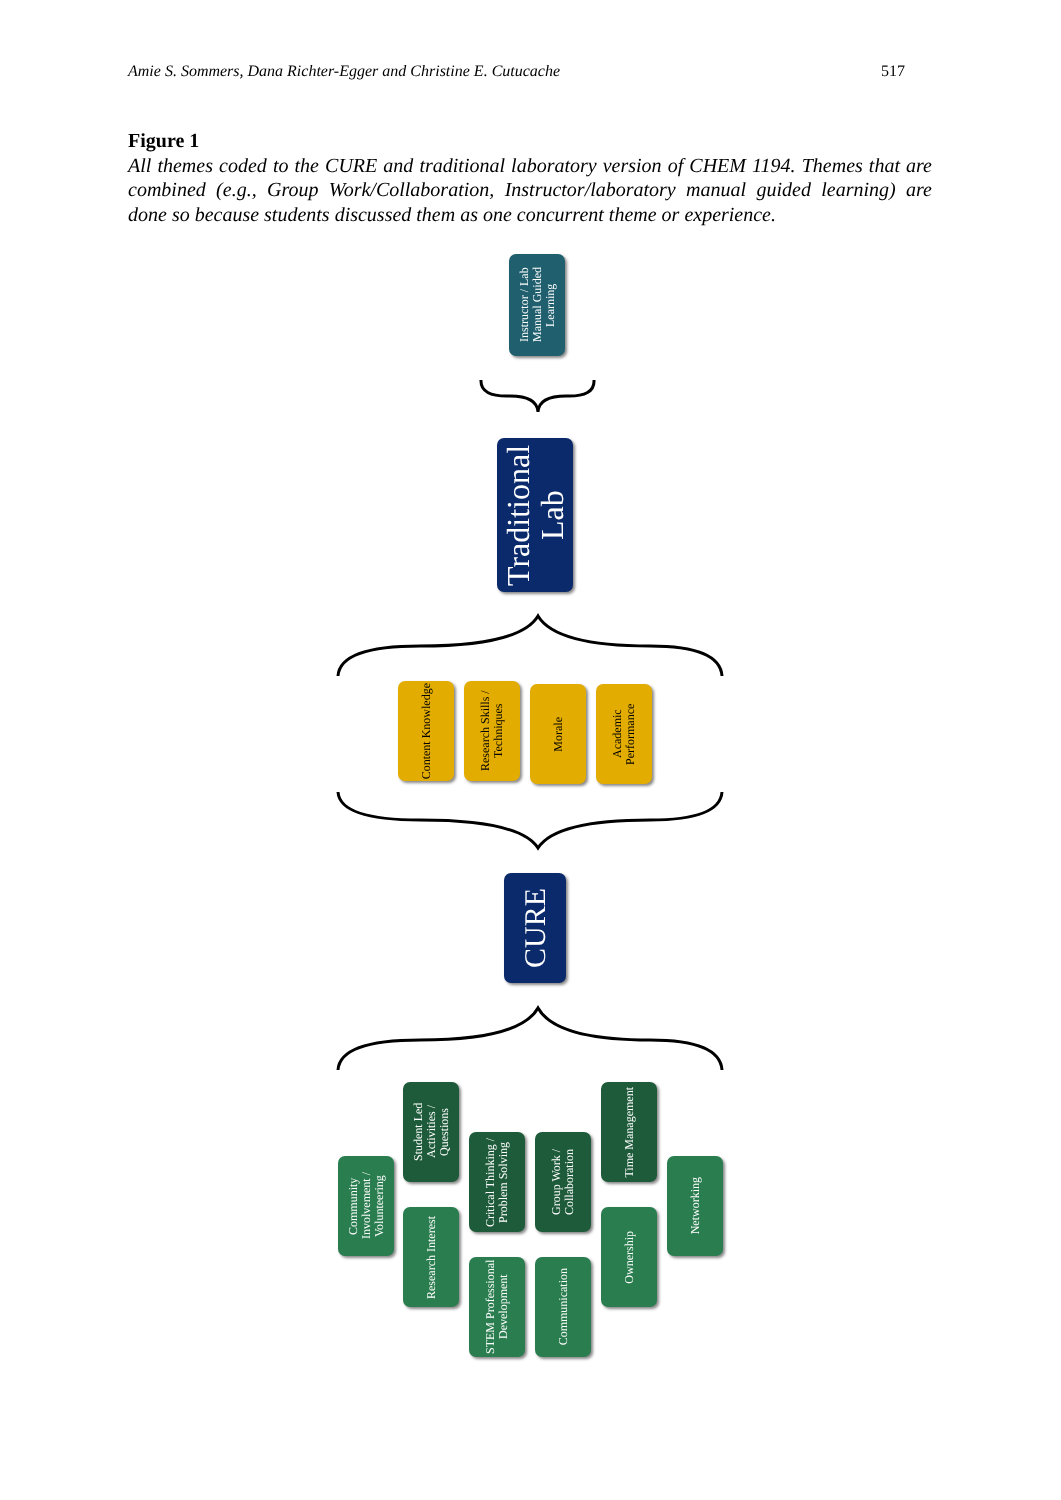Amie S. Sommers, Dana Richter-Egger and Christine E. Cutucache 517
Figure 1
All themes coded to the CURE and traditional laboratory version of CHEM 1194. Themes that are combined (e.g., Group Work/Collaboration, Instructor/laboratory manual guided learning) are done so because students discussed them as one concurrent theme or experience.
Instructor / Lab Manual Guided Learning
Traditional Lab
Content Knowledge
Research Skills / Techniques
Morale
Academic Performance
CURE
Community Involvement / Volunteering
Student Led Activities / Questions
Research Interest
Critical Thinking / Problem Solving
STEM Professional Development
Group Work / Collaboration
Communication
Time Management
Ownership
Networking